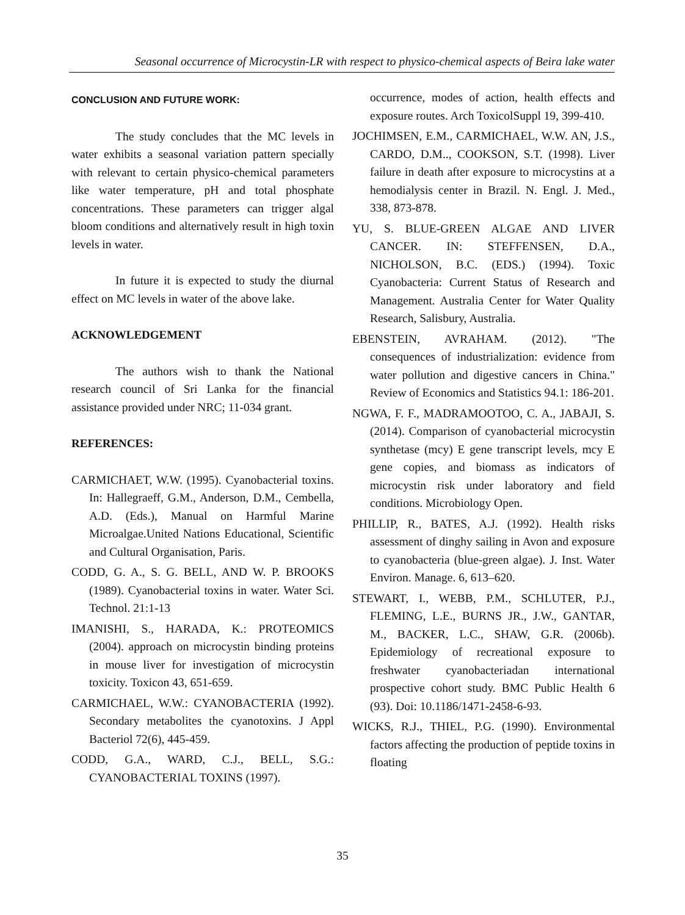Seasonal occurrence of Microcystin-LR with respect to physico-chemical aspects of Beira lake water
CONCLUSION AND FUTURE WORK:
The study concludes that the MC levels in water exhibits a seasonal variation pattern specially with relevant to certain physico-chemical parameters like water temperature, pH and total phosphate concentrations. These parameters can trigger algal bloom conditions and alternatively result in high toxin levels in water.
In future it is expected to study the diurnal effect on MC levels in water of the above lake.
ACKNOWLEDGEMENT
The authors wish to thank the National research council of Sri Lanka for the financial assistance provided under NRC; 11-034 grant.
REFERENCES:
CARMICHAET, W.W. (1995). Cyanobacterial toxins. In: Hallegraeff, G.M., Anderson, D.M., Cembella, A.D. (Eds.), Manual on Harmful Marine Microalgae.United Nations Educational, Scientific and Cultural Organisation, Paris.
CODD, G. A., S. G. BELL, AND W. P. BROOKS (1989). Cyanobacterial toxins in water. Water Sci. Technol. 21:1-13
IMANISHI, S., HARADA, K.: PROTEOMICS (2004). approach on microcystin binding proteins in mouse liver for investigation of microcystin toxicity. Toxicon 43, 651-659.
CARMICHAEL, W.W.: CYANOBACTERIA (1992). Secondary metabolites the cyanotoxins. J Appl Bacteriol 72(6), 445-459.
CODD, G.A., WARD, C.J., BELL, S.G.: CYANOBACTERIAL TOXINS (1997).
occurrence, modes of action, health effects and exposure routes. Arch ToxicolSuppl 19, 399-410.
JOCHIMSEN, E.M., CARMICHAEL, W.W. AN, J.S., CARDO, D.M.., COOKSON, S.T. (1998). Liver failure in death after exposure to microcystins at a hemodialysis center in Brazil. N. Engl. J. Med., 338, 873-878.
YU, S. BLUE-GREEN ALGAE AND LIVER CANCER. IN: STEFFENSEN, D.A., NICHOLSON, B.C. (EDS.) (1994). Toxic Cyanobacteria: Current Status of Research and Management. Australia Center for Water Quality Research, Salisbury, Australia.
EBENSTEIN, AVRAHAM. (2012). "The consequences of industrialization: evidence from water pollution and digestive cancers in China." Review of Economics and Statistics 94.1: 186-201.
NGWA, F. F., MADRAMOOTOO, C. A., JABAJI, S. (2014). Comparison of cyanobacterial microcystin synthetase (mcy) E gene transcript levels, mcy E gene copies, and biomass as indicators of microcystin risk under laboratory and field conditions. Microbiology Open.
PHILLIP, R., BATES, A.J. (1992). Health risks assessment of dinghy sailing in Avon and exposure to cyanobacteria (blue-green algae). J. Inst. Water Environ. Manage. 6, 613–620.
STEWART, I., WEBB, P.M., SCHLUTER, P.J., FLEMING, L.E., BURNS JR., J.W., GANTAR, M., BACKER, L.C., SHAW, G.R. (2006b). Epidemiology of recreational exposure to freshwater cyanobacteriadan international prospective cohort study. BMC Public Health 6 (93). Doi: 10.1186/1471-2458-6-93.
WICKS, R.J., THIEL, P.G. (1990). Environmental factors affecting the production of peptide toxins in floating
35